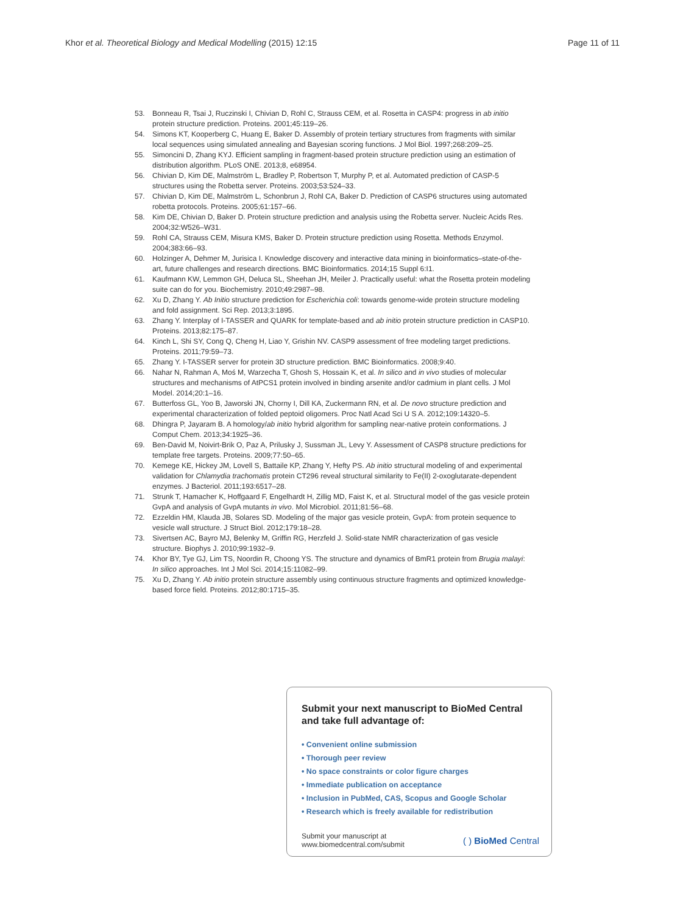Khor et al. Theoretical Biology and Medical Modelling (2015) 12:15
Page 11 of 11
53. Bonneau R, Tsai J, Ruczinski I, Chivian D, Rohl C, Strauss CEM, et al. Rosetta in CASP4: progress in ab initio protein structure prediction. Proteins. 2001;45:119–26.
54. Simons KT, Kooperberg C, Huang E, Baker D. Assembly of protein tertiary structures from fragments with similar local sequences using simulated annealing and Bayesian scoring functions. J Mol Biol. 1997;268:209–25.
55. Simoncini D, Zhang KYJ. Efficient sampling in fragment-based protein structure prediction using an estimation of distribution algorithm. PLoS ONE. 2013;8, e68954.
56. Chivian D, Kim DE, Malmström L, Bradley P, Robertson T, Murphy P, et al. Automated prediction of CASP-5 structures using the Robetta server. Proteins. 2003;53:524–33.
57. Chivian D, Kim DE, Malmström L, Schonbrun J, Rohl CA, Baker D. Prediction of CASP6 structures using automated robetta protocols. Proteins. 2005;61:157–66.
58. Kim DE, Chivian D, Baker D. Protein structure prediction and analysis using the Robetta server. Nucleic Acids Res. 2004;32:W526–W31.
59. Rohl CA, Strauss CEM, Misura KMS, Baker D. Protein structure prediction using Rosetta. Methods Enzymol. 2004;383:66–93.
60. Holzinger A, Dehmer M, Jurisica I. Knowledge discovery and interactive data mining in bioinformatics–state-of-the-art, future challenges and research directions. BMC Bioinformatics. 2014;15 Suppl 6:I1.
61. Kaufmann KW, Lemmon GH, Deluca SL, Sheehan JH, Meiler J. Practically useful: what the Rosetta protein modeling suite can do for you. Biochemistry. 2010;49:2987–98.
62. Xu D, Zhang Y. Ab Initio structure prediction for Escherichia coli: towards genome-wide protein structure modeling and fold assignment. Sci Rep. 2013;3:1895.
63. Zhang Y. Interplay of I-TASSER and QUARK for template-based and ab initio protein structure prediction in CASP10. Proteins. 2013;82:175–87.
64. Kinch L, Shi SY, Cong Q, Cheng H, Liao Y, Grishin NV. CASP9 assessment of free modeling target predictions. Proteins. 2011;79:59–73.
65. Zhang Y. I-TASSER server for protein 3D structure prediction. BMC Bioinformatics. 2008;9:40.
66. Nahar N, Rahman A, Moś M, Warzecha T, Ghosh S, Hossain K, et al. In silico and in vivo studies of molecular structures and mechanisms of AtPCS1 protein involved in binding arsenite and/or cadmium in plant cells. J Mol Model. 2014;20:1–16.
67. Butterfoss GL, Yoo B, Jaworski JN, Chorny I, Dill KA, Zuckermann RN, et al. De novo structure prediction and experimental characterization of folded peptoid oligomers. Proc Natl Acad Sci U S A. 2012;109:14320–5.
68. Dhingra P, Jayaram B. A homology/ab initio hybrid algorithm for sampling near-native protein conformations. J Comput Chem. 2013;34:1925–36.
69. Ben-David M, Noivirt-Brik O, Paz A, Prilusky J, Sussman JL, Levy Y. Assessment of CASP8 structure predictions for template free targets. Proteins. 2009;77:50–65.
70. Kemege KE, Hickey JM, Lovell S, Battaile KP, Zhang Y, Hefty PS. Ab initio structural modeling of and experimental validation for Chlamydia trachomatis protein CT296 reveal structural similarity to Fe(II) 2-oxoglutarate-dependent enzymes. J Bacteriol. 2011;193:6517–28.
71. Strunk T, Hamacher K, Hoffgaard F, Engelhardt H, Zillig MD, Faist K, et al. Structural model of the gas vesicle protein GvpA and analysis of GvpA mutants in vivo. Mol Microbiol. 2011;81:56–68.
72. Ezzeldin HM, Klauda JB, Solares SD. Modeling of the major gas vesicle protein, GvpA: from protein sequence to vesicle wall structure. J Struct Biol. 2012;179:18–28.
73. Sivertsen AC, Bayro MJ, Belenky M, Griffin RG, Herzfeld J. Solid-state NMR characterization of gas vesicle structure. Biophys J. 2010;99:1932–9.
74. Khor BY, Tye GJ, Lim TS, Noordin R, Choong YS. The structure and dynamics of BmR1 protein from Brugia malayi: In silico approaches. Int J Mol Sci. 2014;15:11082–99.
75. Xu D, Zhang Y. Ab initio protein structure assembly using continuous structure fragments and optimized knowledge-based force field. Proteins. 2012;80:1715–35.
Submit your next manuscript to BioMed Central and take full advantage of:
• Convenient online submission
• Thorough peer review
• No space constraints or color figure charges
• Immediate publication on acceptance
• Inclusion in PubMed, CAS, Scopus and Google Scholar
• Research which is freely available for redistribution
Submit your manuscript at
www.biomedcentral.com/submit
( ) BioMed Central